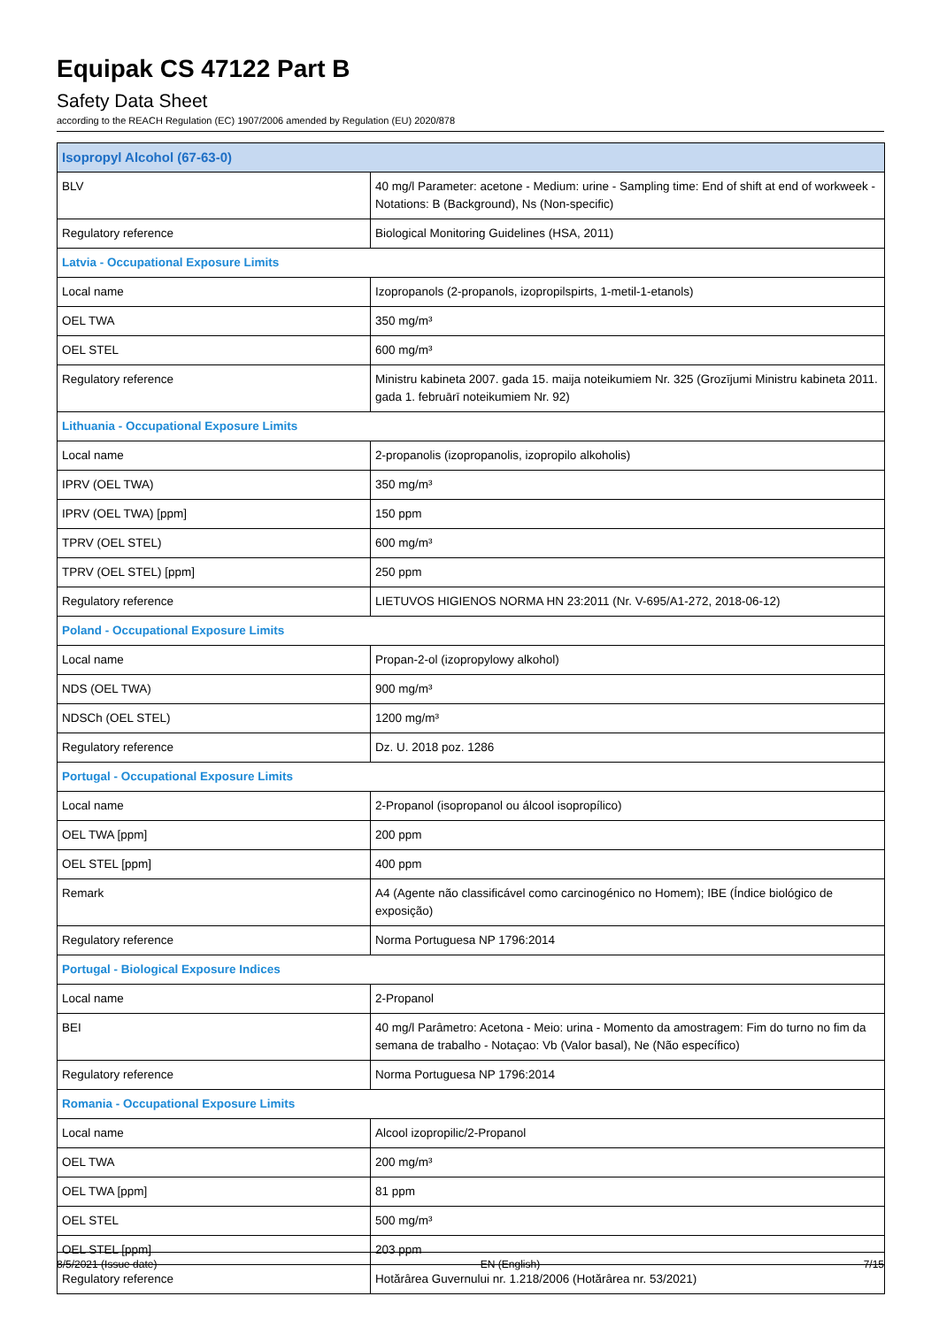Equipak CS 47122 Part B
Safety Data Sheet
according to the REACH Regulation (EC) 1907/2006 amended by Regulation (EU) 2020/878
| Isopropyl Alcohol (67-63-0) | |
| BLV | 40 mg/l Parameter: acetone - Medium: urine - Sampling time: End of shift at end of workweek - Notations: B (Background), Ns (Non-specific) |
| Regulatory reference | Biological Monitoring Guidelines (HSA, 2011) |
| Latvia - Occupational Exposure Limits | |
| Local name | Izopropanols (2-propanols, izopropilspirts, 1-metil-1-etanols) |
| OEL TWA | 350 mg/m³ |
| OEL STEL | 600 mg/m³ |
| Regulatory reference | Ministru kabineta 2007. gada 15. maija noteikumiem Nr. 325 (Grozījumi Ministru kabineta 2011. gada 1. februārī noteikumiem Nr. 92) |
| Lithuania - Occupational Exposure Limits | |
| Local name | 2-propanolis (izopropanolis, izopropilo alkoholis) |
| IPRV (OEL TWA) | 350 mg/m³ |
| IPRV (OEL TWA) [ppm] | 150 ppm |
| TPRV (OEL STEL) | 600 mg/m³ |
| TPRV (OEL STEL) [ppm] | 250 ppm |
| Regulatory reference | LIETUVOS HIGIENOS NORMA HN 23:2011 (Nr. V-695/A1-272, 2018-06-12) |
| Poland - Occupational Exposure Limits | |
| Local name | Propan-2-ol (izopropylowy alkohol) |
| NDS (OEL TWA) | 900 mg/m³ |
| NDSCh (OEL STEL) | 1200 mg/m³ |
| Regulatory reference | Dz. U. 2018 poz. 1286 |
| Portugal - Occupational Exposure Limits | |
| Local name | 2-Propanol (isopropanol ou álcool isopropílico) |
| OEL TWA [ppm] | 200 ppm |
| OEL STEL [ppm] | 400 ppm |
| Remark | A4 (Agente não classificável como carcinogénico no Homem); IBE (Índice biológico de exposição) |
| Regulatory reference | Norma Portuguesa NP 1796:2014 |
| Portugal - Biological Exposure Indices | |
| Local name | 2-Propanol |
| BEI | 40 mg/l Parâmetro: Acetona - Meio: urina - Momento da amostragem: Fim do turno no fim da semana de trabalho - Notaçao: Vb (Valor basal), Ne (Não específico) |
| Regulatory reference | Norma Portuguesa NP 1796:2014 |
| Romania - Occupational Exposure Limits | |
| Local name | Alcool izopropilic/2-Propanol |
| OEL TWA | 200 mg/m³ |
| OEL TWA [ppm] | 81 ppm |
| OEL STEL | 500 mg/m³ |
| OEL STEL [ppm] | 203 ppm |
| Regulatory reference | Hotărârea Guvernului nr. 1.218/2006 (Hotărârea nr. 53/2021) |
8/5/2021 (Issue date) EN (English) 7/15